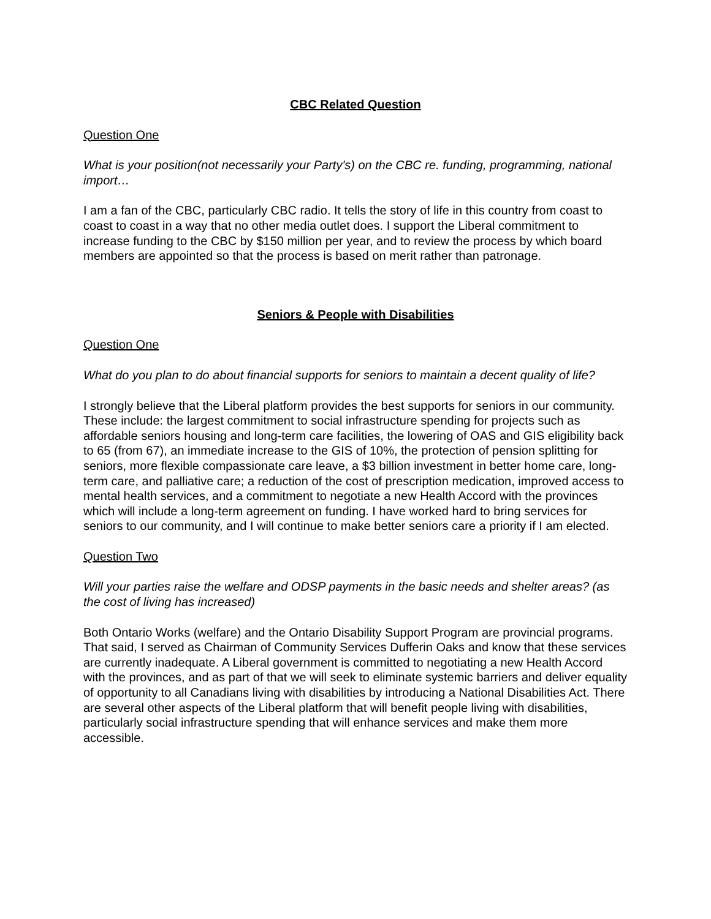CBC Related Question
Question One
What is your position(not necessarily your Party's) on the CBC re. funding, programming, national import…
I am a fan of the CBC, particularly CBC radio. It tells the story of life in this country from coast to coast to coast in a way that no other media outlet does. I support the Liberal commitment to increase funding to the CBC by $150 million per year, and to review the process by which board members are appointed so that the process is based on merit rather than patronage.
Seniors & People with Disabilities
Question One
What do you plan to do about financial supports for seniors to maintain a decent quality of life?
I strongly believe that the Liberal platform provides the best supports for seniors in our community. These include: the largest commitment to social infrastructure spending for projects such as affordable seniors housing and long-term care facilities, the lowering of OAS and GIS eligibility back to 65 (from 67), an immediate increase to the GIS of 10%, the protection of pension splitting for seniors, more flexible compassionate care leave, a $3 billion investment in better home care, long-term care, and palliative care; a reduction of the cost of prescription medication, improved access to mental health services, and a commitment to negotiate a new Health Accord with the provinces which will include a long-term agreement on funding. I have worked hard to bring services for seniors to our community, and I will continue to make better seniors care a priority if I am elected.
Question Two
Will your parties raise the welfare and ODSP payments in the basic needs and shelter areas? (as the cost of living has increased)
Both Ontario Works (welfare) and the Ontario Disability Support Program are provincial programs. That said, I served as Chairman of Community Services Dufferin Oaks and know that these services are currently inadequate. A Liberal government is committed to negotiating a new Health Accord with the provinces, and as part of that we will seek to eliminate systemic barriers and deliver equality of opportunity to all Canadians living with disabilities by introducing a National Disabilities Act. There are several other aspects of the Liberal platform that will benefit people living with disabilities, particularly social infrastructure spending that will enhance services and make them more accessible.